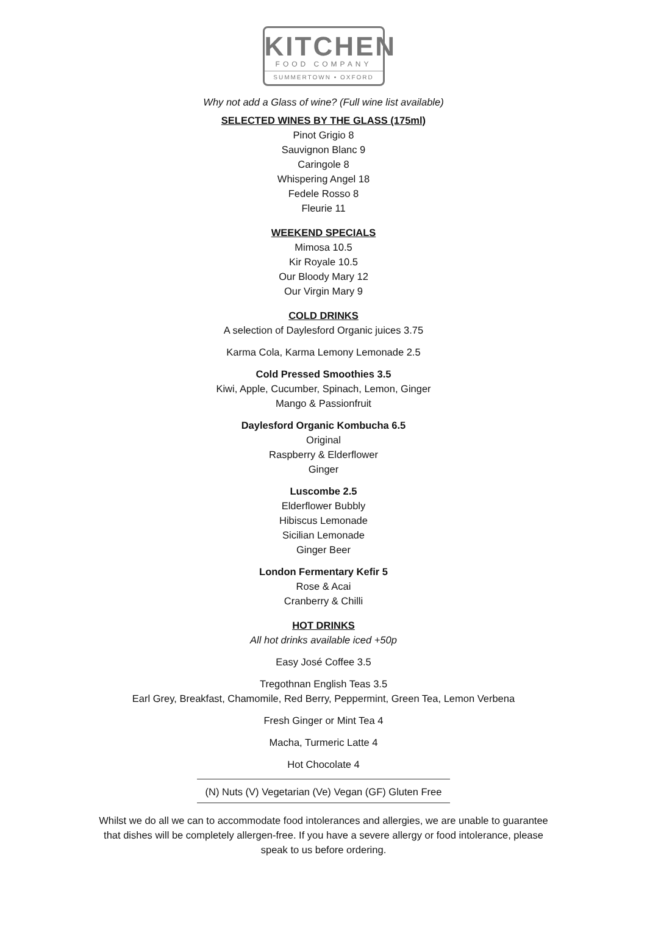KITCHEN
FOOD COMPANY
SUMMERTOWN • OXFORD
Why not add a Glass of wine? (Full wine list available)
SELECTED WINES BY THE GLASS (175ml)
Pinot Grigio 8
Sauvignon Blanc 9
Caringole 8
Whispering Angel 18
Fedele Rosso 8
Fleurie 11
WEEKEND SPECIALS
Mimosa 10.5
Kir Royale 10.5
Our Bloody Mary 12
Our Virgin Mary 9
COLD DRINKS
A selection of Daylesford Organic juices 3.75
Karma Cola, Karma Lemony Lemonade 2.5
Cold Pressed Smoothies 3.5
Kiwi, Apple, Cucumber, Spinach, Lemon, Ginger
Mango & Passionfruit
Daylesford Organic Kombucha 6.5
Original
Raspberry & Elderflower
Ginger
Luscombe 2.5
Elderflower Bubbly
Hibiscus Lemonade
Sicilian Lemonade
Ginger Beer
London Fermentary Kefir 5
Rose & Acai
Cranberry & Chilli
HOT DRINKS
All hot drinks available iced +50p
Easy José Coffee 3.5
Tregothnan English Teas 3.5
Earl Grey, Breakfast, Chamomile, Red Berry, Peppermint, Green Tea, Lemon Verbena
Fresh Ginger or Mint Tea 4
Macha, Turmeric Latte 4
Hot Chocolate 4
(N) Nuts (V) Vegetarian (Ve) Vegan (GF) Gluten Free
Whilst we do all we can to accommodate food intolerances and allergies, we are unable to guarantee that dishes will be completely allergen-free. If you have a severe allergy or food intolerance, please speak to us before ordering.